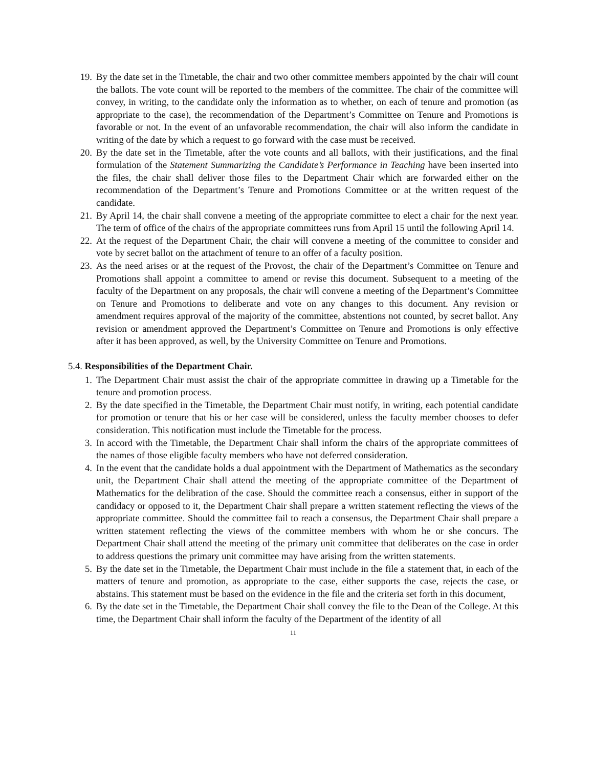19. By the date set in the Timetable, the chair and two other committee members appointed by the chair will count the ballots. The vote count will be reported to the members of the committee. The chair of the committee will convey, in writing, to the candidate only the information as to whether, on each of tenure and promotion (as appropriate to the case), the recommendation of the Department’s Committee on Tenure and Promotions is favorable or not. In the event of an unfavorable recommendation, the chair will also inform the candidate in writing of the date by which a request to go forward with the case must be received.
20. By the date set in the Timetable, after the vote counts and all ballots, with their justifications, and the final formulation of the Statement Summarizing the Candidate’s Performance in Teaching have been inserted into the files, the chair shall deliver those files to the Department Chair which are forwarded either on the recommendation of the Department’s Tenure and Promotions Committee or at the written request of the candidate.
21. By April 14, the chair shall convene a meeting of the appropriate committee to elect a chair for the next year. The term of office of the chairs of the appropriate committees runs from April 15 until the following April 14.
22. At the request of the Department Chair, the chair will convene a meeting of the committee to consider and vote by secret ballot on the attachment of tenure to an offer of a faculty position.
23. As the need arises or at the request of the Provost, the chair of the Department’s Committee on Tenure and Promotions shall appoint a committee to amend or revise this document. Subsequent to a meeting of the faculty of the Department on any proposals, the chair will convene a meeting of the Department’s Committee on Tenure and Promotions to deliberate and vote on any changes to this document. Any revision or amendment requires approval of the majority of the committee, abstentions not counted, by secret ballot. Any revision or amendment approved the Department’s Committee on Tenure and Promotions is only effective after it has been approved, as well, by the University Committee on Tenure and Promotions.
5.4. Responsibilities of the Department Chair.
1. The Department Chair must assist the chair of the appropriate committee in drawing up a Timetable for the tenure and promotion process.
2. By the date specified in the Timetable, the Department Chair must notify, in writing, each potential candidate for promotion or tenure that his or her case will be considered, unless the faculty member chooses to defer consideration. This notification must include the Timetable for the process.
3. In accord with the Timetable, the Department Chair shall inform the chairs of the appropriate committees of the names of those eligible faculty members who have not deferred consideration.
4. In the event that the candidate holds a dual appointment with the Department of Mathematics as the secondary unit, the Department Chair shall attend the meeting of the appropriate committee of the Department of Mathematics for the delibration of the case. Should the committee reach a consensus, either in support of the candidacy or opposed to it, the Department Chair shall prepare a written statement reflecting the views of the appropriate committee. Should the committee fail to reach a consensus, the Department Chair shall prepare a written statement reflecting the views of the committee members with whom he or she concurs. The Department Chair shall attend the meeting of the primary unit committee that deliberates on the case in order to address questions the primary unit committee may have arising from the written statements.
5. By the date set in the Timetable, the Department Chair must include in the file a statement that, in each of the matters of tenure and promotion, as appropriate to the case, either supports the case, rejects the case, or abstains. This statement must be based on the evidence in the file and the criteria set forth in this document,
6. By the date set in the Timetable, the Department Chair shall convey the file to the Dean of the College. At this time, the Department Chair shall inform the faculty of the Department of the identity of all
11